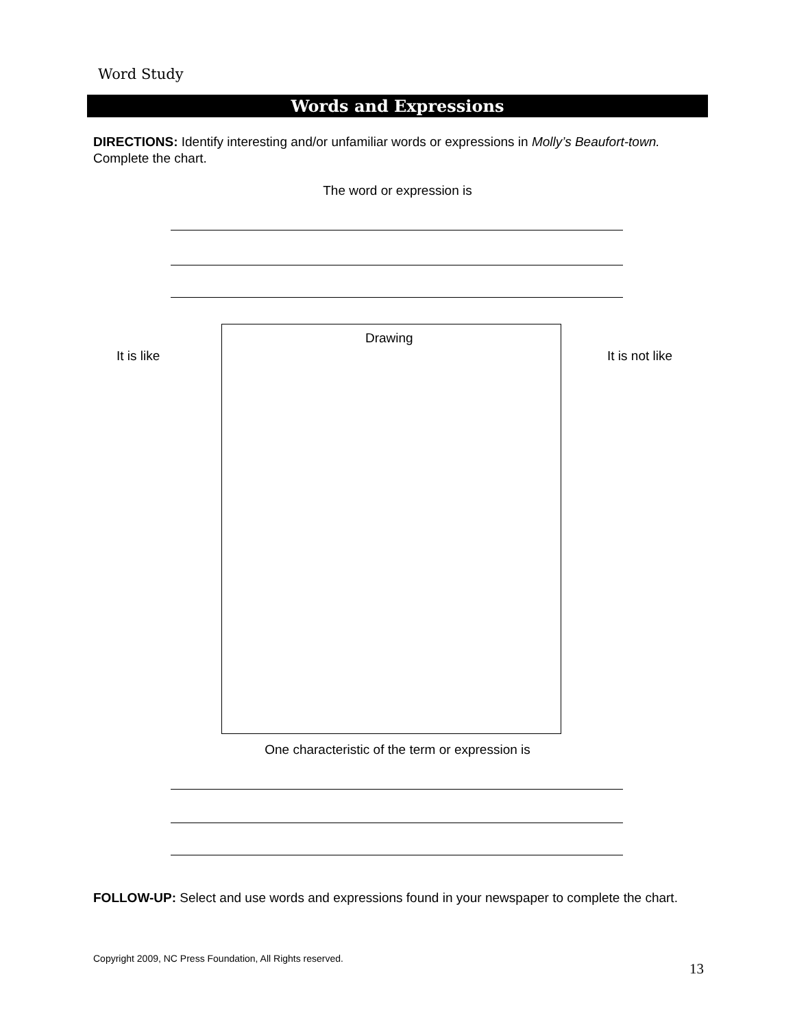Word Study
Words and Expressions
DIRECTIONS: Identify interesting and/or unfamiliar words or expressions in Molly’s Beaufort-town. Complete the chart.
The word or expression is
It is like
Drawing
It is not like
One characteristic of the term or expression is
FOLLOW-UP: Select and use words and expressions found in your newspaper to complete the chart.
Copyright 2009, NC Press Foundation, All Rights reserved.
13